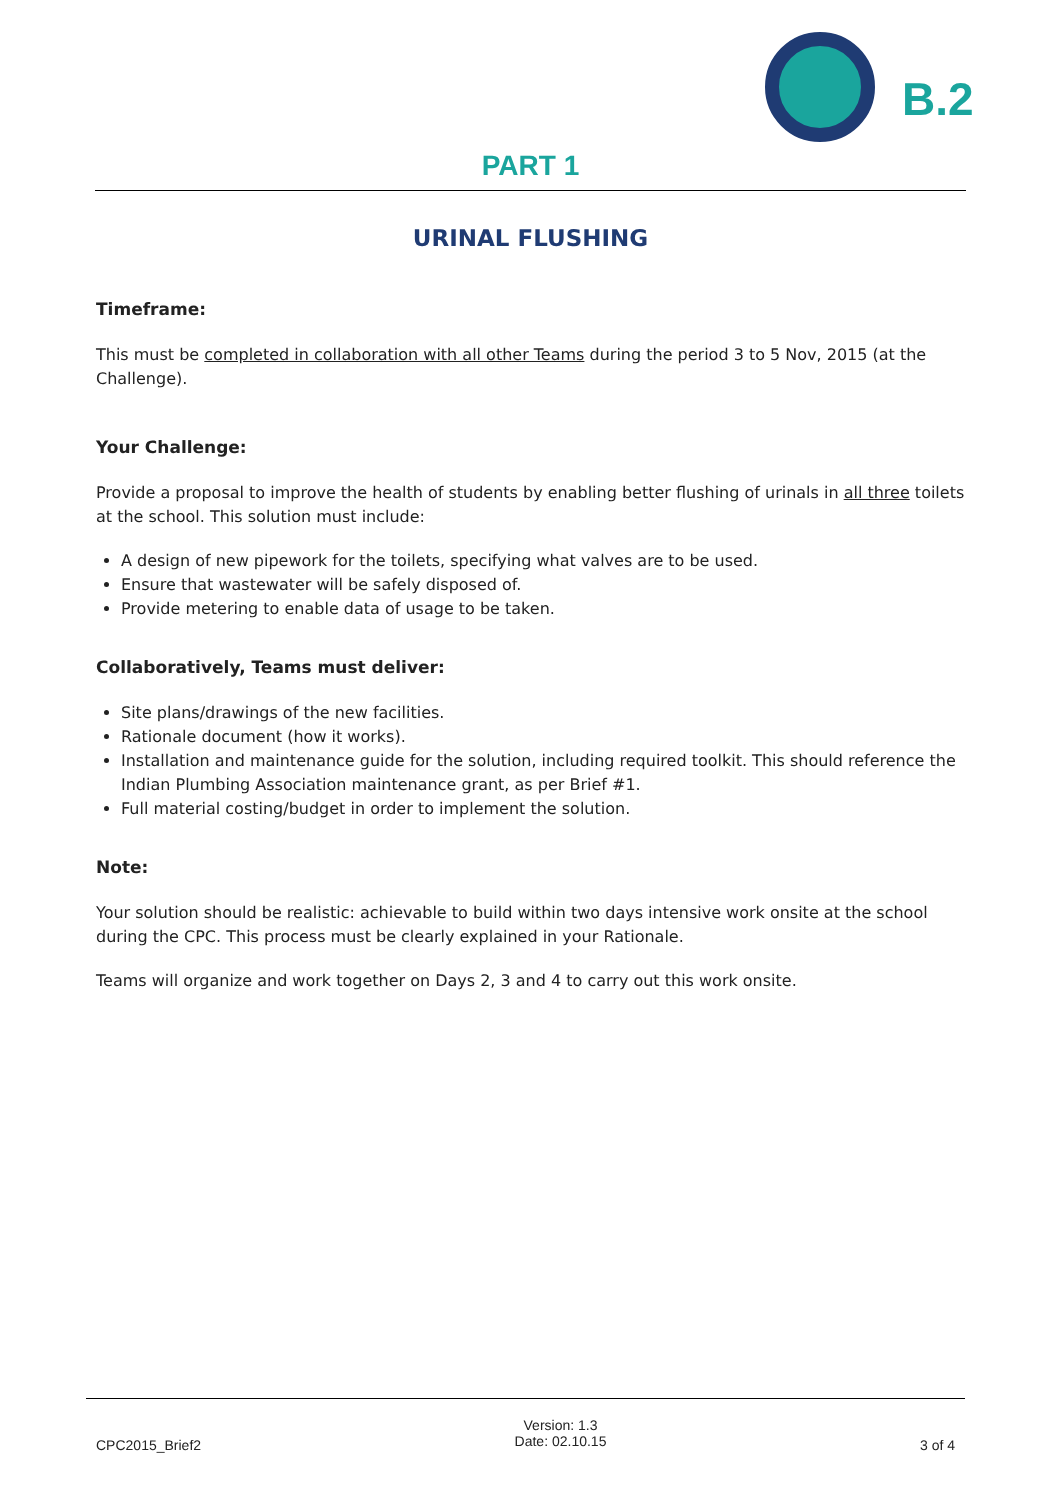B.2
PART 1
URINAL FLUSHING
Timeframe:
This must be completed in collaboration with all other Teams during the period 3 to 5 Nov, 2015 (at the Challenge).
Your Challenge:
Provide a proposal to improve the health of students by enabling better flushing of urinals in all three toilets at the school. This solution must include:
A design of new pipework for the toilets, specifying what valves are to be used.
Ensure that wastewater will be safely disposed of.
Provide metering to enable data of usage to be taken.
Collaboratively, Teams must deliver:
Site plans/drawings of the new facilities.
Rationale document (how it works).
Installation and maintenance guide for the solution, including required toolkit. This should reference the Indian Plumbing Association maintenance grant, as per Brief #1.
Full material costing/budget in order to implement the solution.
Note:
Your solution should be realistic: achievable to build within two days intensive work onsite at the school during the CPC. This process must be clearly explained in your Rationale.
Teams will organize and work together on Days 2, 3 and 4 to carry out this work onsite.
CPC2015_Brief2 Version: 1.3
Date: 02.10.15 3 of 4